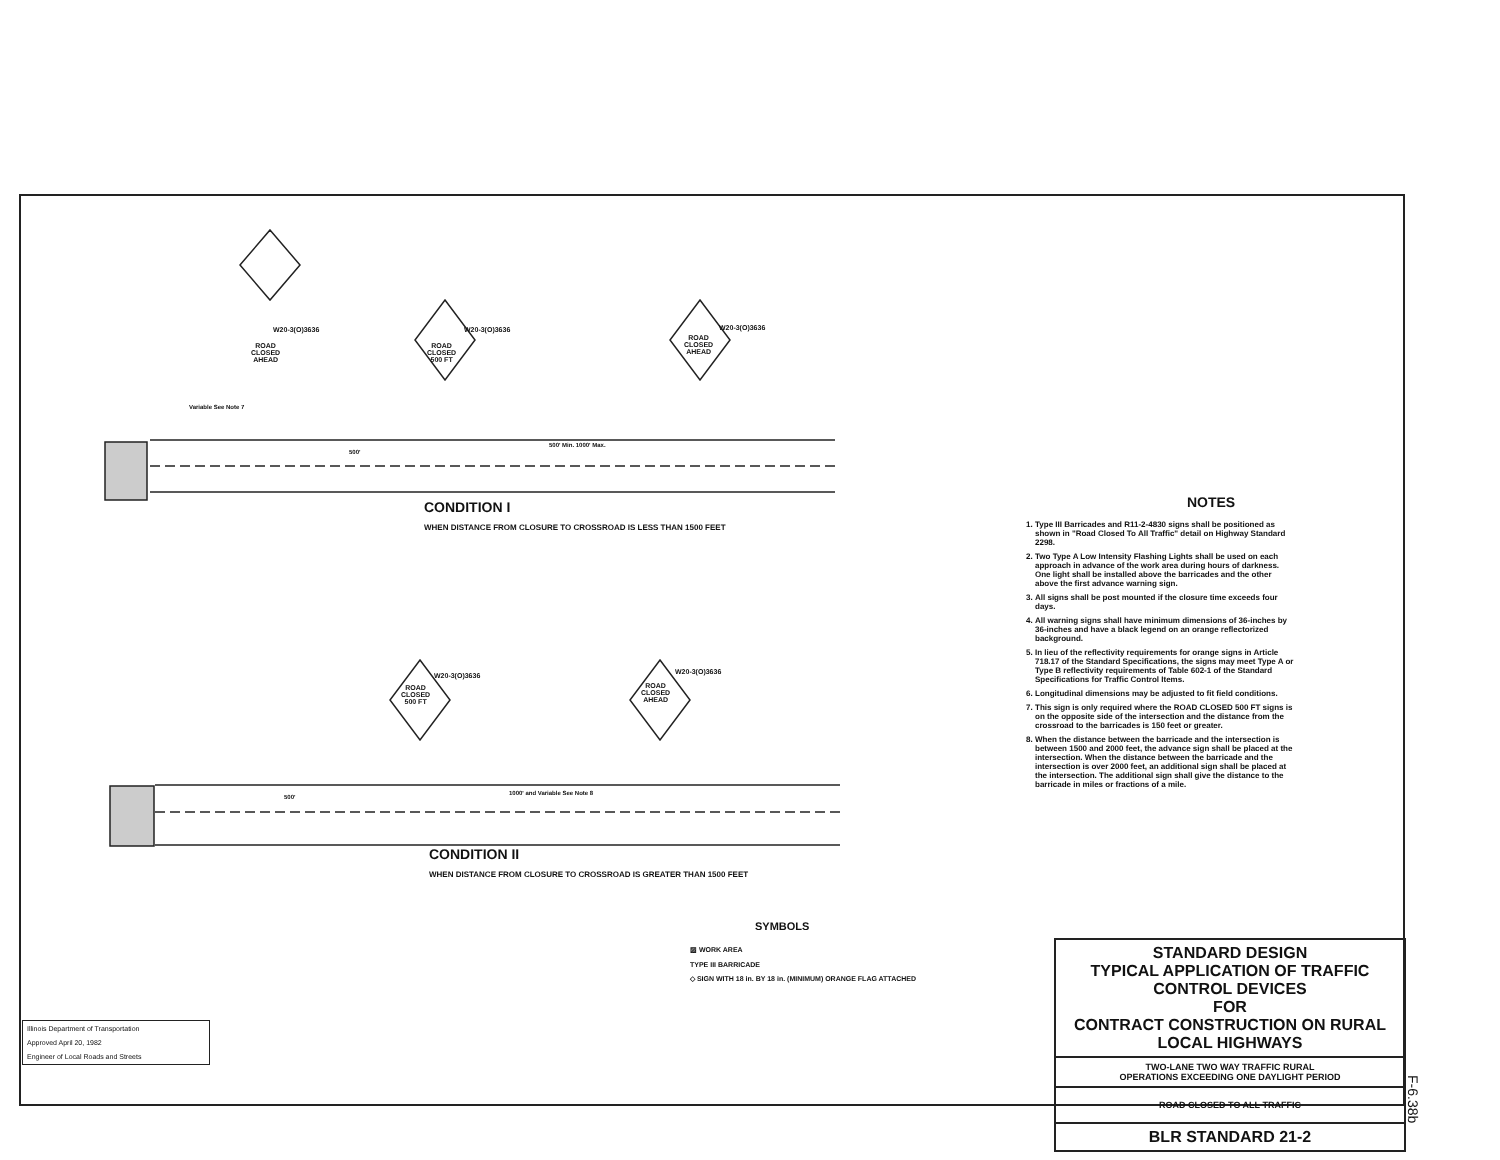W20-3(O)3636
ROAD
CLOSED
AHEAD
W20-3(O)3636
ROAD
CLOSED
500 FT
W20-3(O)3636
ROAD
CLOSED
AHEAD
Variable See Note 7
500'
500' Min. 1000' Max.
CONDITION I
WHEN DISTANCE FROM CLOSURE TO CROSSROAD IS LESS THAN 1500 FEET
W20-3(O)3636
ROAD
CLOSED
500 FT
W20-3(O)3636
ROAD
CLOSED
AHEAD
500'
1000' and Variable See Note 8
CONDITION II
WHEN DISTANCE FROM CLOSURE TO CROSSROAD IS GREATER THAN 1500 FEET
NOTES
1. Type III Barricades and R11-2-4830 signs shall be positioned as shown in "Road Closed To All Traffic" detail on Highway Standard 2298.
2. Two Type A Low Intensity Flashing Lights shall be used on each approach in advance of the work area during hours of darkness. One light shall be installed above the barricades and the other above the first advance warning sign.
3. All signs shall be post mounted if the closure time exceeds four days.
4. All warning signs shall have minimum dimensions of 36-inches by 36-inches and have a black legend on an orange reflectorized background.
5. In lieu of the reflectivity requirements for orange signs in Article 718.17 of the Standard Specifications, the signs may meet Type A or Type B reflectivity requirements of Table 602-1 of the Standard Specifications for Traffic Control Items.
6. Longitudinal dimensions may be adjusted to fit field conditions.
7. This sign is only required where the ROAD CLOSED 500 FT signs is on the opposite side of the intersection and the distance from the crossroad to the barricades is 150 feet or greater.
8. When the distance between the barricade and the intersection is between 1500 and 2000 feet, the advance sign shall be placed at the intersection. When the distance between the barricade and the intersection is over 2000 feet, an additional sign shall be placed at the intersection. The additional sign shall give the distance to the barricade in miles or fractions of a mile.
SYMBOLS
▨ WORK AREA
TYPE III BARRICADE
◇ SIGN WITH 18 in. BY 18 in. (MINIMUM) ORANGE FLAG ATTACHED
Illinois Department of Transportation
Approved April 20, 1982
Engineer of Local Roads and Streets
STANDARD DESIGN
TYPICAL APPLICATION OF TRAFFIC CONTROL DEVICES
FOR
CONTRACT CONSTRUCTION ON RURAL LOCAL HIGHWAYS
TWO-LANE TWO WAY TRAFFIC RURAL
OPERATIONS EXCEEDING ONE DAYLIGHT PERIOD
ROAD CLOSED TO ALL TRAFFIC
BLR STANDARD 21-2
F-6.38b